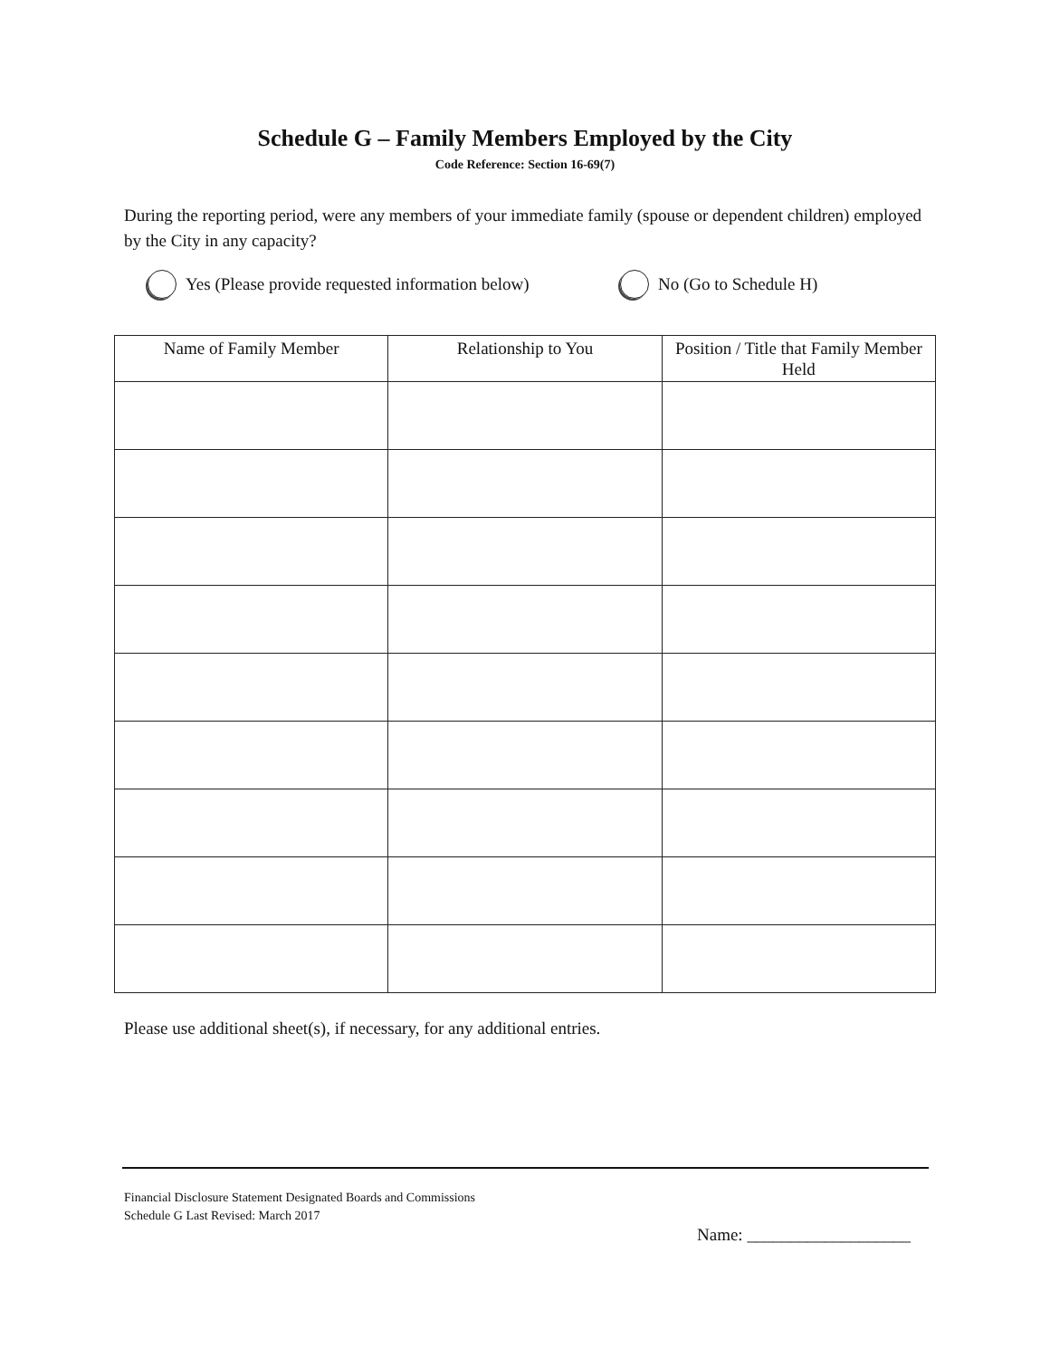Schedule G – Family Members Employed by the City
Code Reference: Section 16-69(7)
During the reporting period, were any members of your immediate family (spouse or dependent children) employed by the City in any capacity?
Yes (Please provide requested information below)
No (Go to Schedule H)
| Name of Family Member | Relationship to You | Position / Title that Family Member Held |
| --- | --- | --- |
Please use additional sheet(s), if necessary, for any additional entries.
Financial Disclosure Statement Designated Boards and Commissions
Schedule G Last Revised: March 2017
Name: ___________________